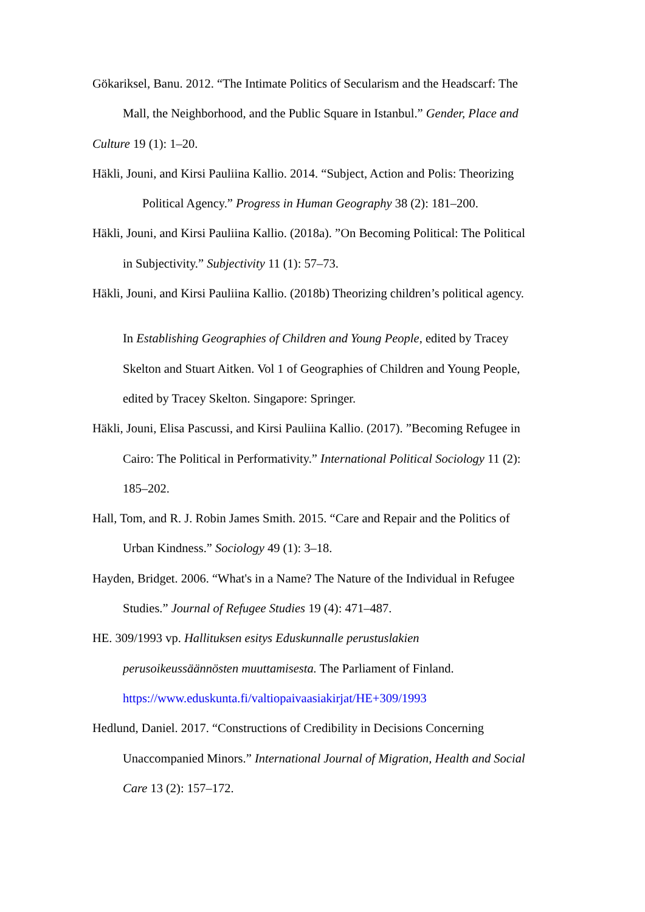Gökariksel, Banu. 2012. “The Intimate Politics of Secularism and the Headscarf: The
Mall, the Neighborhood, and the Public Square in Istanbul.” Gender, Place and
Culture 19 (1): 1–20.
Häkli, Jouni, and Kirsi Pauliina Kallio. 2014. “Subject, Action and Polis: Theorizing
Political Agency.” Progress in Human Geography 38 (2): 181–200.
Häkli, Jouni, and Kirsi Pauliina Kallio. (2018a). ”On Becoming Political: The Political
in Subjectivity.” Subjectivity 11 (1): 57–73.
Häkli, Jouni, and Kirsi Pauliina Kallio. (2018b) Theorizing children’s political agency.
In Establishing Geographies of Children and Young People, edited by Tracey
Skelton and Stuart Aitken. Vol 1 of Geographies of Children and Young People,
edited by Tracey Skelton. Singapore: Springer.
Häkli, Jouni, Elisa Pascussi, and Kirsi Pauliina Kallio. (2017). ”Becoming Refugee in
Cairo: The Political in Performativity.” International Political Sociology 11 (2):
185–202.
Hall, Tom, and R. J. Robin James Smith. 2015. “Care and Repair and the Politics of
Urban Kindness.” Sociology 49 (1): 3–18.
Hayden, Bridget. 2006. “What's in a Name? The Nature of the Individual in Refugee
Studies.” Journal of Refugee Studies 19 (4): 471–487.
HE. 309/1993 vp. Hallituksen esitys Eduskunnalle perustuslakien
perusoikeussäännösten muuttamisesta. The Parliament of Finland.
https://www.eduskunta.fi/valtiopaivaasiakirjat/HE+309/1993
Hedlund, Daniel. 2017. “Constructions of Credibility in Decisions Concerning
Unaccompanied Minors.” International Journal of Migration, Health and Social
Care 13 (2): 157–172.